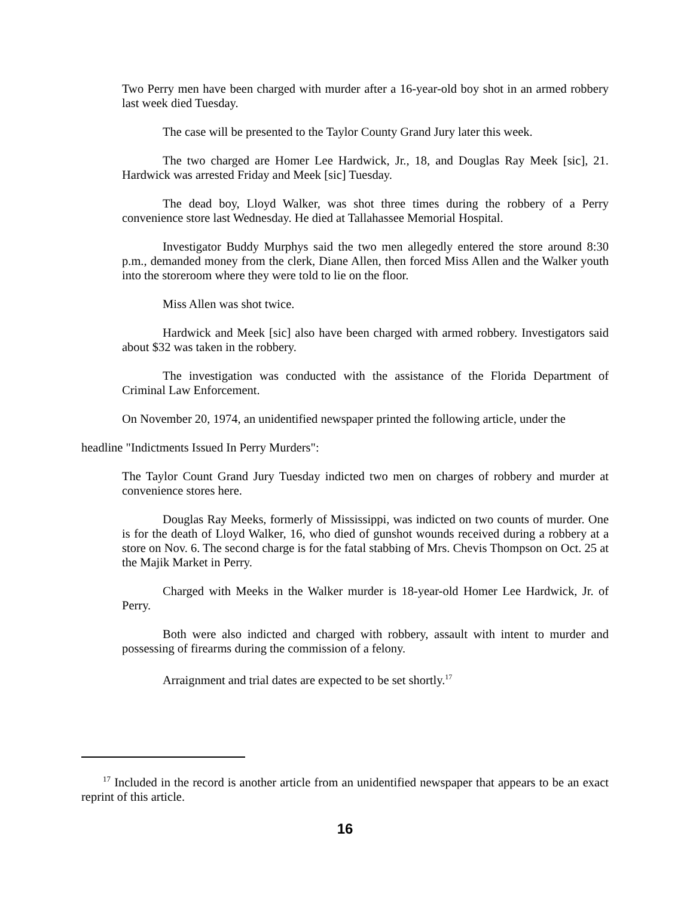Two Perry men have been charged with murder after a 16-year-old boy shot in an armed robbery last week died Tuesday.
The case will be presented to the Taylor County Grand Jury later this week.
The two charged are Homer Lee Hardwick, Jr., 18, and Douglas Ray Meek [sic], 21. Hardwick was arrested Friday and Meek [sic] Tuesday.
The dead boy, Lloyd Walker, was shot three times during the robbery of a Perry convenience store last Wednesday. He died at Tallahassee Memorial Hospital.
Investigator Buddy Murphys said the two men allegedly entered the store around 8:30 p.m., demanded money from the clerk, Diane Allen, then forced Miss Allen and the Walker youth into the storeroom where they were told to lie on the floor.
Miss Allen was shot twice.
Hardwick and Meek [sic] also have been charged with armed robbery. Investigators said about $32 was taken in the robbery.
The investigation was conducted with the assistance of the Florida Department of Criminal Law Enforcement.
On November 20, 1974, an unidentified newspaper printed the following article, under the headline "Indictments Issued In Perry Murders":
The Taylor Count Grand Jury Tuesday indicted two men on charges of robbery and murder at convenience stores here.
Douglas Ray Meeks, formerly of Mississippi, was indicted on two counts of murder. One is for the death of Lloyd Walker, 16, who died of gunshot wounds received during a robbery at a store on Nov. 6. The second charge is for the fatal stabbing of Mrs. Chevis Thompson on Oct. 25 at the Majik Market in Perry.
Charged with Meeks in the Walker murder is 18-year-old Homer Lee Hardwick, Jr. of Perry.
Both were also indicted and charged with robbery, assault with intent to murder and possessing of firearms during the commission of a felony.
Arraignment and trial dates are expected to be set shortly.<sup>17</sup>
<sup>17</sup> Included in the record is another article from an unidentified newspaper that appears to be an exact reprint of this article.
16